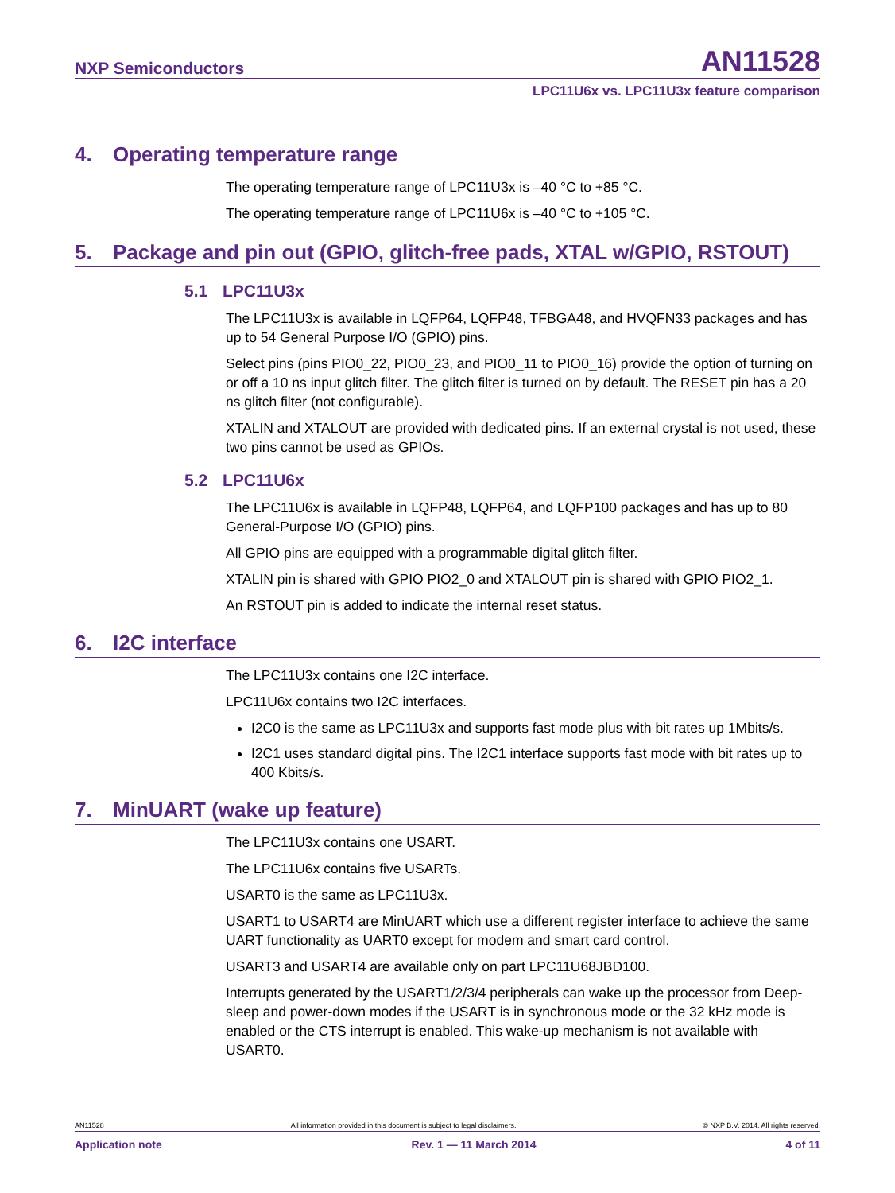NXP Semiconductors
AN11528
LPC11U6x vs. LPC11U3x feature comparison
4. Operating temperature range
The operating temperature range of LPC11U3x is –40 °C to +85 °C.
The operating temperature range of LPC11U6x is –40 °C to +105 °C.
5. Package and pin out (GPIO, glitch-free pads, XTAL w/GPIO, RSTOUT)
5.1 LPC11U3x
The LPC11U3x is available in LQFP64, LQFP48, TFBGA48, and HVQFN33 packages and has up to 54 General Purpose I/O (GPIO) pins.
Select pins (pins PIO0_22, PIO0_23, and PIO0_11 to PIO0_16) provide the option of turning on or off a 10 ns input glitch filter. The glitch filter is turned on by default. The RESET pin has a 20 ns glitch filter (not configurable).
XTALIN and XTALOUT are provided with dedicated pins. If an external crystal is not used, these two pins cannot be used as GPIOs.
5.2 LPC11U6x
The LPC11U6x is available in LQFP48, LQFP64, and LQFP100 packages and has up to 80 General-Purpose I/O (GPIO) pins.
All GPIO pins are equipped with a programmable digital glitch filter.
XTALIN pin is shared with GPIO PIO2_0 and XTALOUT pin is shared with GPIO PIO2_1.
An RSTOUT pin is added to indicate the internal reset status.
6. I2C interface
The LPC11U3x contains one I2C interface.
LPC11U6x contains two I2C interfaces.
I2C0 is the same as LPC11U3x and supports fast mode plus with bit rates up 1Mbits/s.
I2C1 uses standard digital pins. The I2C1 interface supports fast mode with bit rates up to 400 Kbits/s.
7. MinUART (wake up feature)
The LPC11U3x contains one USART.
The LPC11U6x contains five USARTs.
USART0 is the same as LPC11U3x.
USART1 to USART4 are MinUART which use a different register interface to achieve the same UART functionality as UART0 except for modem and smart card control.
USART3 and USART4 are available only on part LPC11U68JBD100.
Interrupts generated by the USART1/2/3/4 peripherals can wake up the processor from Deep-sleep and power-down modes if the USART is in synchronous mode or the 32 kHz mode is enabled or the CTS interrupt is enabled. This wake-up mechanism is not available with USART0.
AN11528 All information provided in this document is subject to legal disclaimers. © NXP B.V. 2014. All rights reserved.
Application note Rev. 1 — 11 March 2014 4 of 11